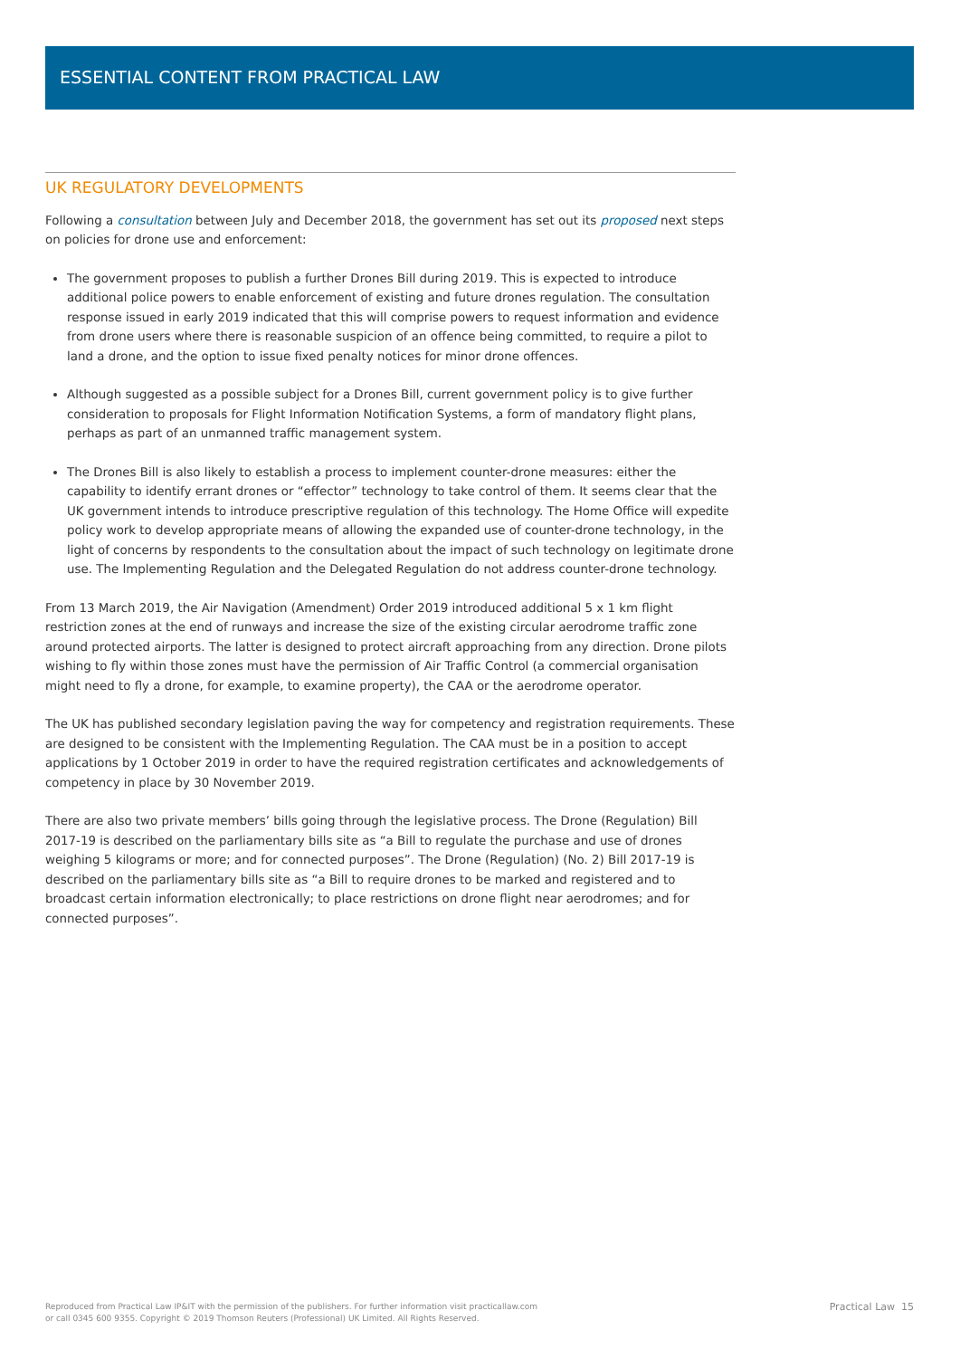ESSENTIAL CONTENT FROM PRACTICAL LAW
UK REGULATORY DEVELOPMENTS
Following a consultation between July and December 2018, the government has set out its proposed next steps on policies for drone use and enforcement:
The government proposes to publish a further Drones Bill during 2019. This is expected to introduce additional police powers to enable enforcement of existing and future drones regulation. The consultation response issued in early 2019 indicated that this will comprise powers to request information and evidence from drone users where there is reasonable suspicion of an offence being committed, to require a pilot to land a drone, and the option to issue fixed penalty notices for minor drone offences.
Although suggested as a possible subject for a Drones Bill, current government policy is to give further consideration to proposals for Flight Information Notification Systems, a form of mandatory flight plans, perhaps as part of an unmanned traffic management system.
The Drones Bill is also likely to establish a process to implement counter-drone measures: either the capability to identify errant drones or “effector” technology to take control of them. It seems clear that the UK government intends to introduce prescriptive regulation of this technology. The Home Office will expedite policy work to develop appropriate means of allowing the expanded use of counter-drone technology, in the light of concerns by respondents to the consultation about the impact of such technology on legitimate drone use. The Implementing Regulation and the Delegated Regulation do not address counter-drone technology.
From 13 March 2019, the Air Navigation (Amendment) Order 2019 introduced additional 5 x 1 km flight restriction zones at the end of runways and increase the size of the existing circular aerodrome traffic zone around protected airports. The latter is designed to protect aircraft approaching from any direction. Drone pilots wishing to fly within those zones must have the permission of Air Traffic Control (a commercial organisation might need to fly a drone, for example, to examine property), the CAA or the aerodrome operator.
The UK has published secondary legislation paving the way for competency and registration requirements. These are designed to be consistent with the Implementing Regulation. The CAA must be in a position to accept applications by 1 October 2019 in order to have the required registration certificates and acknowledgements of competency in place by 30 November 2019.
There are also two private members’ bills going through the legislative process. The Drone (Regulation) Bill 2017-19 is described on the parliamentary bills site as “a Bill to regulate the purchase and use of drones weighing 5 kilograms or more; and for connected purposes”. The Drone (Regulation) (No. 2) Bill 2017-19 is described on the parliamentary bills site as “a Bill to require drones to be marked and registered and to broadcast certain information electronically; to place restrictions on drone flight near aerodromes; and for connected purposes”.
Reproduced from Practical Law IP&IT with the permission of the publishers. For further information visit practicallaw.com
or call 0345 600 9355. Copyright © 2019 Thomson Reuters (Professional) UK Limited. All Rights Reserved.
Practical Law 15